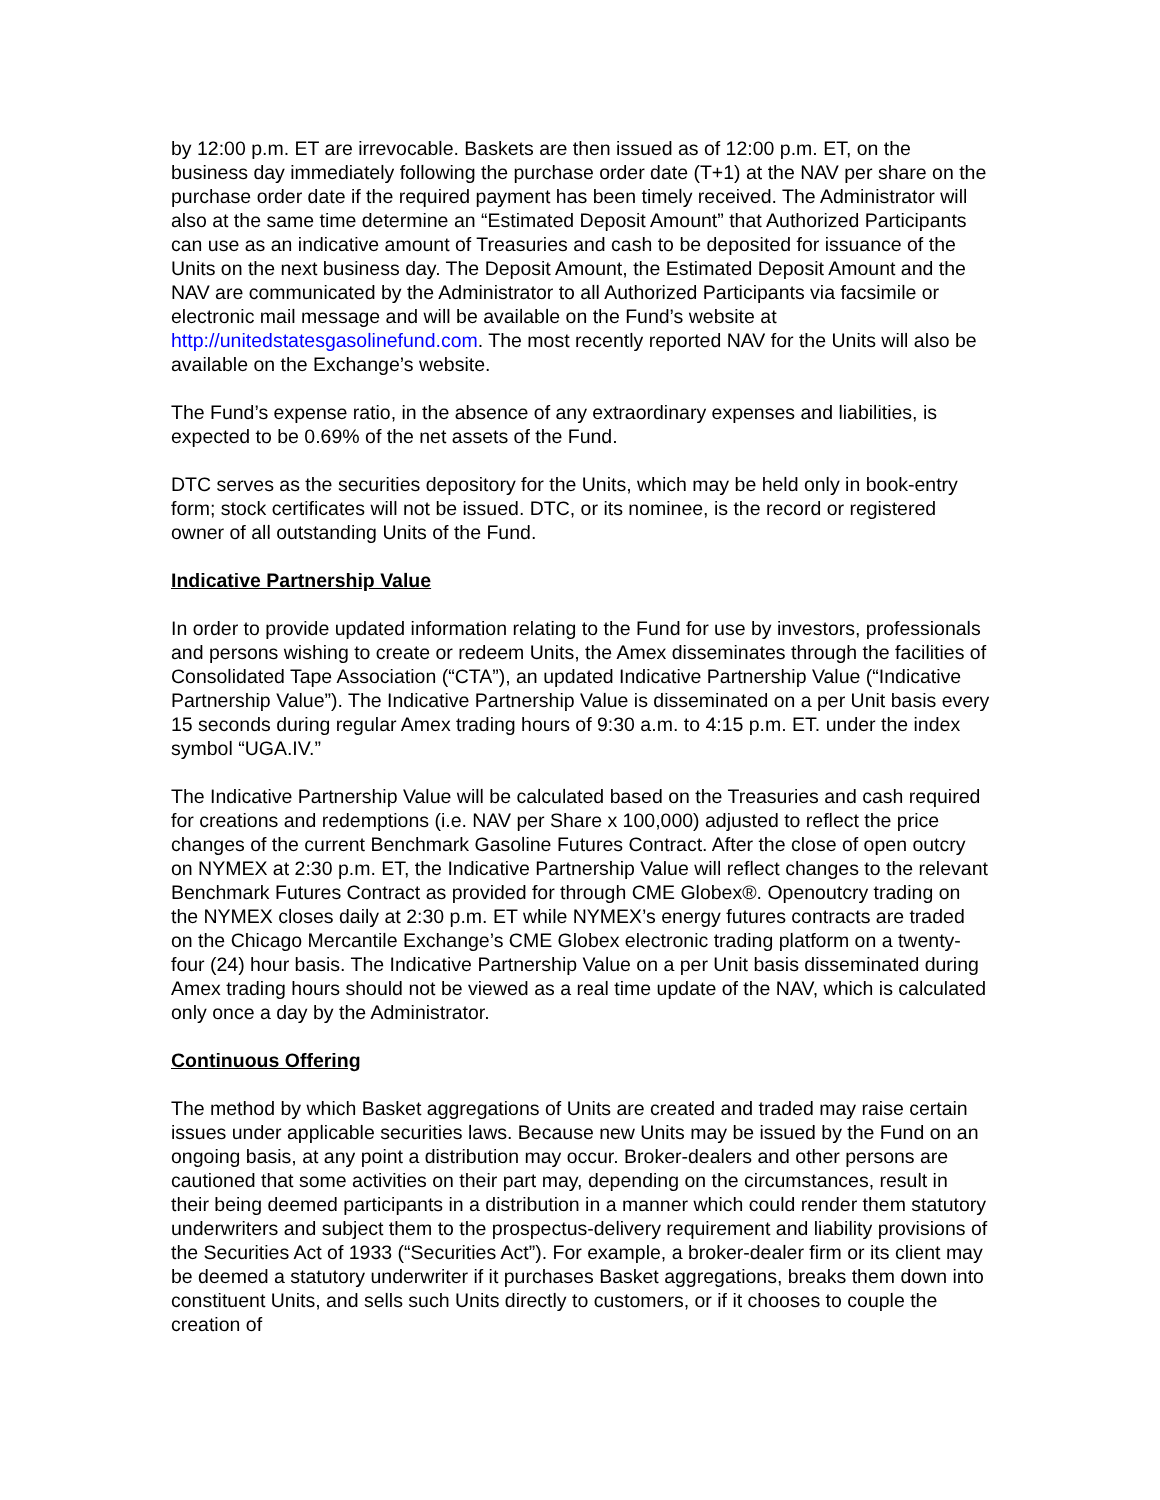by 12:00 p.m. ET are irrevocable. Baskets are then issued as of 12:00 p.m. ET, on the business day immediately following the purchase order date (T+1) at the NAV per share on the purchase order date if the required payment has been timely received. The Administrator will also at the same time determine an “Estimated Deposit Amount” that Authorized Participants can use as an indicative amount of Treasuries and cash to be deposited for issuance of the Units on the next business day. The Deposit Amount, the Estimated Deposit Amount and the NAV are communicated by the Administrator to all Authorized Participants via facsimile or electronic mail message and will be available on the Fund’s website at http://unitedstatesgasolinefund.com. The most recently reported NAV for the Units will also be available on the Exchange’s website.
The Fund’s expense ratio, in the absence of any extraordinary expenses and liabilities, is expected to be 0.69% of the net assets of the Fund.
DTC serves as the securities depository for the Units, which may be held only in book-entry form; stock certificates will not be issued. DTC, or its nominee, is the record or registered owner of all outstanding Units of the Fund.
Indicative Partnership Value
In order to provide updated information relating to the Fund for use by investors, professionals and persons wishing to create or redeem Units, the Amex disseminates through the facilities of Consolidated Tape Association (“CTA”), an updated Indicative Partnership Value (“Indicative Partnership Value”). The Indicative Partnership Value is disseminated on a per Unit basis every 15 seconds during regular Amex trading hours of 9:30 a.m. to 4:15 p.m. ET. under the index symbol “UGA.IV.”
The Indicative Partnership Value will be calculated based on the Treasuries and cash required for creations and redemptions (i.e. NAV per Share x 100,000) adjusted to reflect the price changes of the current Benchmark Gasoline Futures Contract. After the close of open outcry on NYMEX at 2:30 p.m. ET, the Indicative Partnership Value will reflect changes to the relevant Benchmark Futures Contract as provided for through CME Globex®. Openoutcry trading on the NYMEX closes daily at 2:30 p.m. ET while NYMEX’s energy futures contracts are traded on the Chicago Mercantile Exchange’s CME Globex electronic trading platform on a twenty-four (24) hour basis. The Indicative Partnership Value on a per Unit basis disseminated during Amex trading hours should not be viewed as a real time update of the NAV, which is calculated only once a day by the Administrator.
Continuous Offering
The method by which Basket aggregations of Units are created and traded may raise certain issues under applicable securities laws. Because new Units may be issued by the Fund on an ongoing basis, at any point a distribution may occur. Broker-dealers and other persons are cautioned that some activities on their part may, depending on the circumstances, result in their being deemed participants in a distribution in a manner which could render them statutory underwriters and subject them to the prospectus-delivery requirement and liability provisions of the Securities Act of 1933 (“Securities Act”). For example, a broker-dealer firm or its client may be deemed a statutory underwriter if it purchases Basket aggregations, breaks them down into constituent Units, and sells such Units directly to customers, or if it chooses to couple the creation of